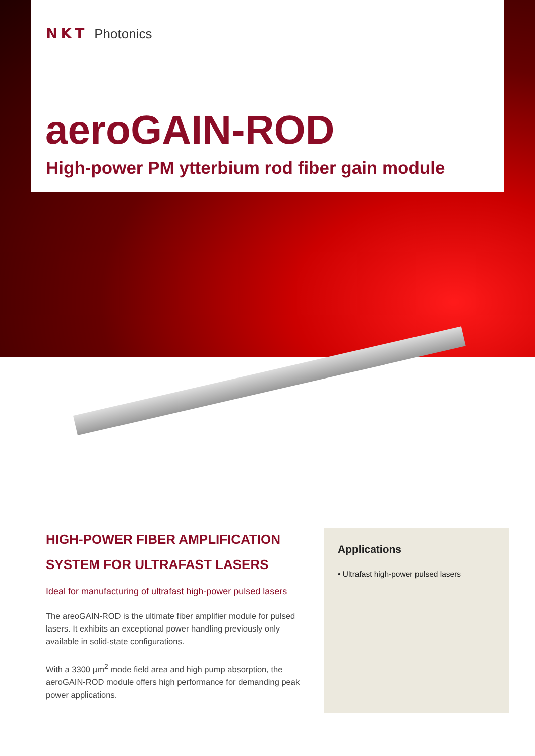NKT Photonics
aeroGAIN-ROD
High-power PM ytterbium rod fiber gain module
HIGH-POWER FIBER AMPLIFICATION SYSTEM FOR ULTRAFAST LASERS
Ideal for manufacturing of ultrafast high-power pulsed lasers
The areoGAIN-ROD is the ultimate fiber amplifier module for pulsed lasers. It exhibits an exceptional power handling previously only available in solid-state configurations.
With a 3300 µm<sup>2</sup> mode field area and high pump absorption, the aeroGAIN-ROD module offers high performance for demanding peak power applications.
Applications
• Ultrafast high-power pulsed lasers